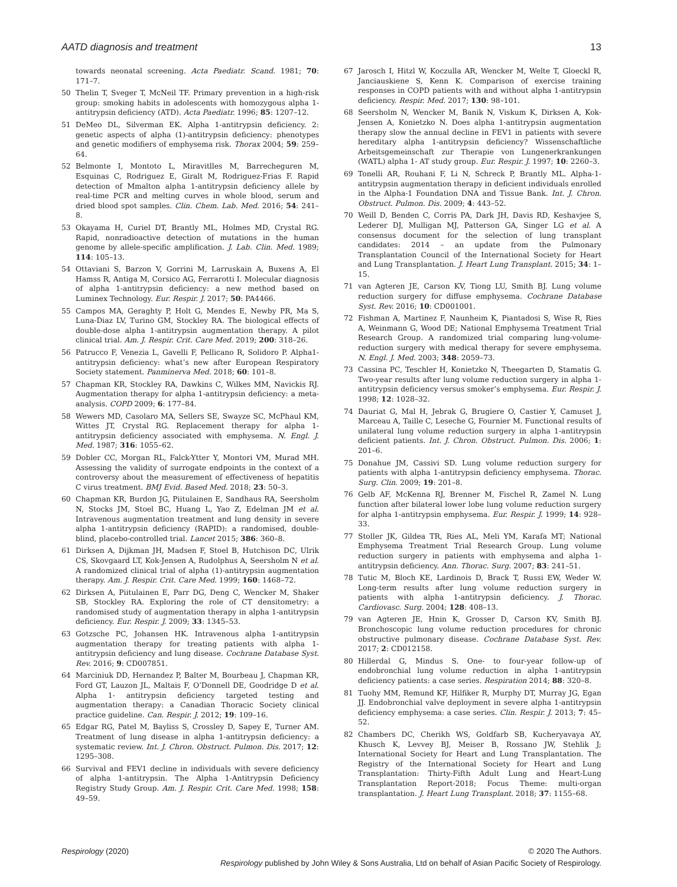AATD diagnosis and treatment 13
towards neonatal screening. Acta Paediatr. Scand. 1981; 70: 171–7.
50 Thelin T, Sveger T, McNeil TF. Primary prevention in a high-risk group: smoking habits in adolescents with homozygous alpha 1-antitrypsin deficiency (ATD). Acta Paediatr. 1996; 85: 1207–12.
51 DeMeo DL, Silverman EK. Alpha 1-antitrypsin deficiency. 2: genetic aspects of alpha (1)-antitrypsin deficiency: phenotypes and genetic modifiers of emphysema risk. Thorax 2004; 59: 259–64.
52 Belmonte I, Montoto L, Miravitlles M, Barrecheguren M, Esquinas C, Rodriguez E, Giralt M, Rodriguez-Frias F. Rapid detection of Mmalton alpha 1-antitrypsin deficiency allele by real-time PCR and melting curves in whole blood, serum and dried blood spot samples. Clin. Chem. Lab. Med. 2016; 54: 241–8.
53 Okayama H, Curiel DT, Brantly ML, Holmes MD, Crystal RG. Rapid, nonradioactive detection of mutations in the human genome by allele-specific amplification. J. Lab. Clin. Med. 1989; 114: 105–13.
54 Ottaviani S, Barzon V, Gorrini M, Larruskain A, Buxens A, El Hamss R, Antiga M, Corsico AG, Ferrarotti I. Molecular diagnosis of alpha 1-antitrypsin deficiency: a new method based on Luminex Technology. Eur. Respir. J. 2017; 50: PA4466.
55 Campos MA, Geraghty P, Holt G, Mendes E, Newby PR, Ma S, Luna-Diaz LV, Turino GM, Stockley RA. The biological effects of double-dose alpha 1-antitrypsin augmentation therapy. A pilot clinical trial. Am. J. Respir. Crit. Care Med. 2019; 200: 318–26.
56 Patrucco F, Venezia L, Gavelli F, Pellicano R, Solidoro P. Alpha1-antitrypsin deficiency: what’s new after European Respiratory Society statement. Panminerva Med. 2018; 60: 101–8.
57 Chapman KR, Stockley RA, Dawkins C, Wilkes MM, Navickis RJ. Augmentation therapy for alpha 1-antitrypsin deficiency: a meta-analysis. COPD 2009; 6: 177–84.
58 Wewers MD, Casolaro MA, Sellers SE, Swayze SC, McPhaul KM, Wittes JT, Crystal RG. Replacement therapy for alpha 1-antitrypsin deficiency associated with emphysema. N. Engl. J. Med. 1987; 316: 1055–62.
59 Dobler CC, Morgan RL, Falck-Ytter Y, Montori VM, Murad MH. Assessing the validity of surrogate endpoints in the context of a controversy about the measurement of effectiveness of hepatitis C virus treatment. BMJ Evid. Based Med. 2018; 23: 50–3.
60 Chapman KR, Burdon JG, Piitulainen E, Sandhaus RA, Seersholm N, Stocks JM, Stoel BC, Huang L, Yao Z, Edelman JM et al. Intravenous augmentation treatment and lung density in severe alpha 1-antitrypsin deficiency (RAPID): a randomised, double-blind, placebo-controlled trial. Lancet 2015; 386: 360–8.
61 Dirksen A, Dijkman JH, Madsen F, Stoel B, Hutchison DC, Ulrik CS, Skovgaard LT, Kok-Jensen A, Rudolphus A, Seersholm N et al. A randomized clinical trial of alpha (1)-antitrypsin augmentation therapy. Am. J. Respir. Crit. Care Med. 1999; 160: 1468–72.
62 Dirksen A, Piitulainen E, Parr DG, Deng C, Wencker M, Shaker SB, Stockley RA. Exploring the role of CT densitometry: a randomised study of augmentation therapy in alpha 1-antitrypsin deficiency. Eur. Respir. J. 2009; 33: 1345–53.
63 Gotzsche PC, Johansen HK. Intravenous alpha 1-antitrypsin augmentation therapy for treating patients with alpha 1-antitrypsin deficiency and lung disease. Cochrane Database Syst. Rev. 2016; 9: CD007851.
64 Marciniuk DD, Hernandez P, Balter M, Bourbeau J, Chapman KR, Ford GT, Lauzon JL, Maltais F, O’Donnell DE, Goodridge D et al. Alpha 1- antitrypsin deficiency targeted testing and augmentation therapy: a Canadian Thoracic Society clinical practice guideline. Can. Respir. J. 2012; 19: 109–16.
65 Edgar RG, Patel M, Bayliss S, Crossley D, Sapey E, Turner AM. Treatment of lung disease in alpha 1-antitrypsin deficiency: a systematic review. Int. J. Chron. Obstruct. Pulmon. Dis. 2017; 12: 1295–308.
66 Survival and FEV1 decline in individuals with severe deficiency of alpha 1-antitrypsin. The Alpha 1-Antitrypsin Deficiency Registry Study Group. Am. J. Respir. Crit. Care Med. 1998; 158: 49–59.
67 Jarosch I, Hitzl W, Koczulla AR, Wencker M, Welte T, Gloeckl R, Janciauskiene S, Kenn K. Comparison of exercise training responses in COPD patients with and without alpha 1-antitrypsin deficiency. Respir. Med. 2017; 130: 98–101.
68 Seersholm N, Wencker M, Banik N, Viskum K, Dirksen A, Kok-Jensen A, Konietzko N. Does alpha 1-antitrypsin augmentation therapy slow the annual decline in FEV1 in patients with severe hereditary alpha 1-antitrypsin deficiency? Wissenschaftliche Arbeitsgemeinschaft zur Therapie von Lungenerkrankungen (WATL) alpha 1- AT study group. Eur. Respir. J. 1997; 10: 2260–3.
69 Tonelli AR, Rouhani F, Li N, Schreck P, Brantly ML. Alpha-1-antitrypsin augmentation therapy in deficient individuals enrolled in the Alpha-1 Foundation DNA and Tissue Bank. Int. J. Chron. Obstruct. Pulmon. Dis. 2009; 4: 443–52.
70 Weill D, Benden C, Corris PA, Dark JH, Davis RD, Keshavjee S, Lederer DJ, Mulligan MJ, Patterson GA, Singer LG et al. A consensus document for the selection of lung transplant candidates: 2014 – an update from the Pulmonary Transplantation Council of the International Society for Heart and Lung Transplantation. J. Heart Lung Transplant. 2015; 34: 1–15.
71 van Agteren JE, Carson KV, Tiong LU, Smith BJ. Lung volume reduction surgery for diffuse emphysema. Cochrane Database Syst. Rev. 2016; 10: CD001001.
72 Fishman A, Martinez F, Naunheim K, Piantadosi S, Wise R, Ries A, Weinmann G, Wood DE; National Emphysema Treatment Trial Research Group. A randomized trial comparing lung-volume-reduction surgery with medical therapy for severe emphysema. N. Engl. J. Med. 2003; 348: 2059–73.
73 Cassina PC, Teschler H, Konietzko N, Theegarten D, Stamatis G. Two-year results after lung volume reduction surgery in alpha 1-antitrypsin deficiency versus smoker’s emphysema. Eur. Respir. J. 1998; 12: 1028–32.
74 Dauriat G, Mal H, Jebrak G, Brugiere O, Castier Y, Camuset J, Marceau A, Taille C, Leseche G, Fournier M. Functional results of unilateral lung volume reduction surgery in alpha 1-antitrypsin deficient patients. Int. J. Chron. Obstruct. Pulmon. Dis. 2006; 1: 201–6.
75 Donahue JM, Cassivi SD. Lung volume reduction surgery for patients with alpha 1-antitrypsin deficiency emphysema. Thorac. Surg. Clin. 2009; 19: 201–8.
76 Gelb AF, McKenna RJ, Brenner M, Fischel R, Zamel N. Lung function after bilateral lower lobe lung volume reduction surgery for alpha 1-antitrypsin emphysema. Eur. Respir. J. 1999; 14: 928–33.
77 Stoller JK, Gildea TR, Ries AL, Meli YM, Karafa MT; National Emphysema Treatment Trial Research Group. Lung volume reduction surgery in patients with emphysema and alpha 1-antitrypsin deficiency. Ann. Thorac. Surg. 2007; 83: 241–51.
78 Tutic M, Bloch KE, Lardinois D, Brack T, Russi EW, Weder W. Long-term results after lung volume reduction surgery in patients with alpha 1-antitrypsin deficiency. J. Thorac. Cardiovasc. Surg. 2004; 128: 408–13.
79 van Agteren JE, Hnin K, Grosser D, Carson KV, Smith BJ. Bronchoscopic lung volume reduction procedures for chronic obstructive pulmonary disease. Cochrane Database Syst. Rev. 2017; 2: CD012158.
80 Hillerdal G, Mindus S. One- to four-year follow-up of endobronchial lung volume reduction in alpha 1-antitrypsin deficiency patients: a case series. Respiration 2014; 88: 320–8.
81 Tuohy MM, Remund KF, Hilfiker R, Murphy DT, Murray JG, Egan JJ. Endobronchial valve deployment in severe alpha 1-antitrypsin deficiency emphysema: a case series. Clin. Respir. J. 2013; 7: 45–52.
82 Chambers DC, Cherikh WS, Goldfarb SB, Kucheryavaya AY, Khusch K, Levvey BJ, Meiser B, Rossano JW, Stehlik J; International Society for Heart and Lung Transplantation. The Registry of the International Society for Heart and Lung Transplantation: Thirty-Fifth Adult Lung and Heart-Lung Transplantation Report-2018; Focus Theme: multi-organ transplantation. J. Heart Lung Transplant. 2018; 37: 1155–68.
Respirology (2020) © 2020 The Authors.
Respirology published by John Wiley & Sons Australia, Ltd on behalf of Asian Pacific Society of Respirology.